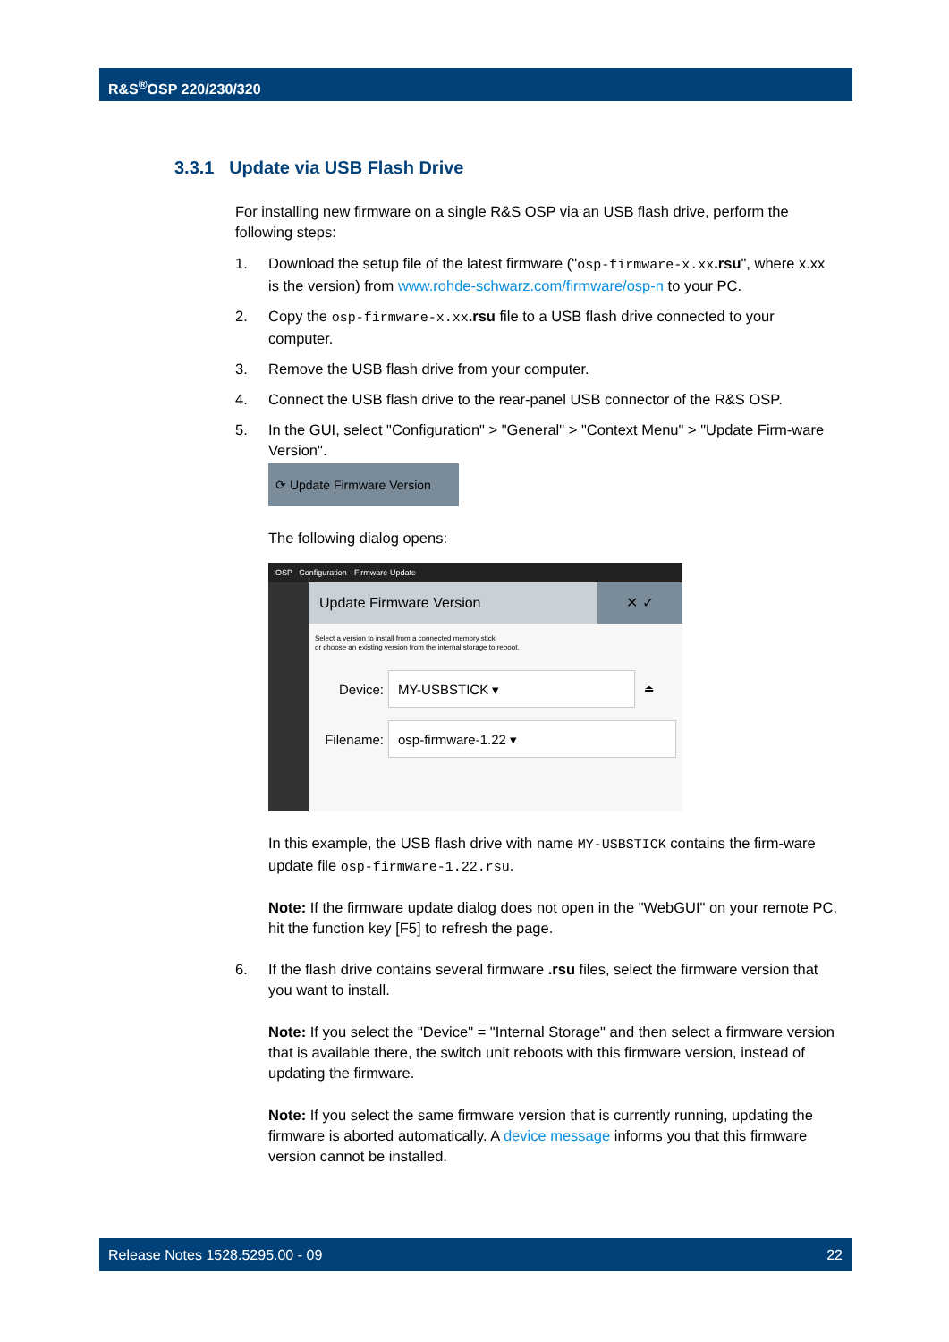R&S<sup>®</sup>OSP 220/230/320
3.3.1 Update via USB Flash Drive
For installing new firmware on a single R&S OSP via an USB flash drive, perform the following steps:
1. Download the setup file of the latest firmware ("osp-firmware-x.xx.rsu", where x.xx is the version) from www.rohde-schwarz.com/firmware/osp-n to your PC.
2. Copy the osp-firmware-x.xx.rsu file to a USB flash drive connected to your computer.
3. Remove the USB flash drive from your computer.
4. Connect the USB flash drive to the rear-panel USB connector of the R&S OSP.
5. In the GUI, select "Configuration" > "General" > "Context Menu" > "Update Firm-ware Version".
⟳ Update Firmware Version
The following dialog opens:
OSP Configuration - Firmware Update
Update Firmware Version ✕ ✓
Select a version to install from a connected memory stick
or choose an existing version from the internal storage to reboot.
Device:
MY-USBSTICK ▾
⏏
Filename:
osp-firmware-1.22 ▾
In this example, the USB flash drive with name MY-USBSTICK contains the firm-ware update file osp-firmware-1.22.rsu.
Note: If the firmware update dialog does not open in the "WebGUI" on your remote PC, hit the function key [F5] to refresh the page.
6. If the flash drive contains several firmware .rsu files, select the firmware version that you want to install.
Note: If you select the "Device" = "Internal Storage" and then select a firmware version that is available there, the switch unit reboots with this firmware version, instead of updating the firmware.
Note: If you select the same firmware version that is currently running, updating the firmware is aborted automatically. A device message informs you that this firmware version cannot be installed.
Release Notes 1528.5295.00 - 09 22